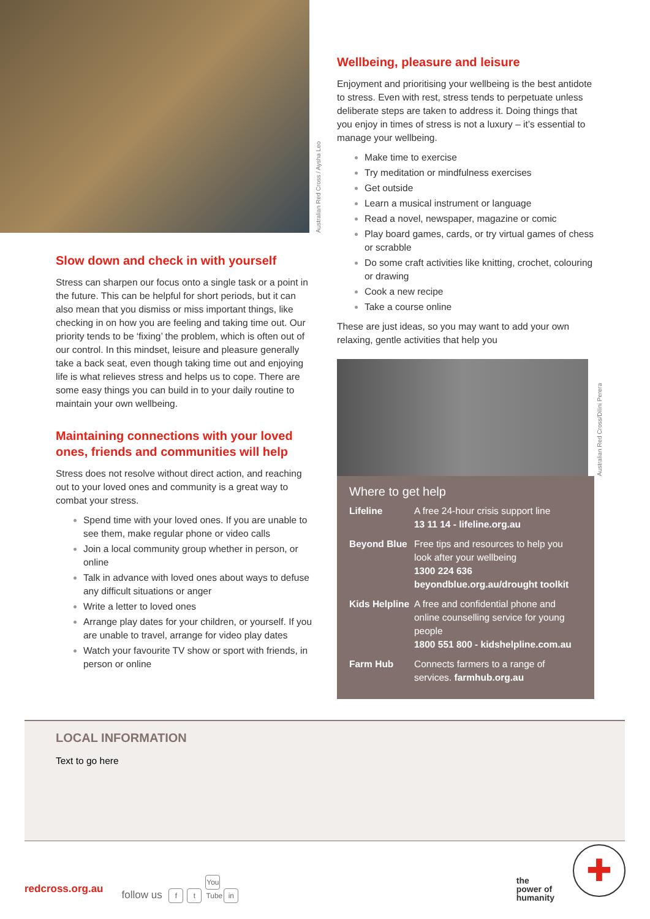Australian Red Cross / Aysha Leo
Slow down and check in with yourself
Stress can sharpen our focus onto a single task or a point in the future. This can be helpful for short periods, but it can also mean that you dismiss or miss important things, like checking in on how you are feeling and taking time out. Our priority tends to be ‘fixing’ the problem, which is often out of our control. In this mindset, leisure and pleasure generally take a back seat, even though taking time out and enjoying life is what relieves stress and helps us to cope. There are some easy things you can build in to your daily routine to maintain your own wellbeing.
Maintaining connections with your loved ones, friends and communities will help
Stress does not resolve without direct action, and reaching out to your loved ones and community is a great way to combat your stress.
Spend time with your loved ones. If you are unable to see them, make regular phone or video calls
Join a local community group whether in person, or online
Talk in advance with loved ones about ways to defuse any difficult situations or anger
Write a letter to loved ones
Arrange play dates for your children, or yourself. If you are unable to travel, arrange for video play dates
Watch your favourite TV show or sport with friends, in person or online
Wellbeing, pleasure and leisure
Enjoyment and prioritising your wellbeing is the best antidote to stress. Even with rest, stress tends to perpetuate unless deliberate steps are taken to address it. Doing things that you enjoy in times of stress is not a luxury – it’s essential to manage your wellbeing.
Make time to exercise
Try meditation or mindfulness exercises
Get outside
Learn a musical instrument or language
Read a novel, newspaper, magazine or comic
Play board games, cards, or try virtual games of chess or scrabble
Do some craft activities like knitting, crochet, colouring or drawing
Cook a new recipe
Take a course online
These are just ideas, so you may want to add your own relaxing, gentle activities that help you
Australian Red Cross/Dilini Perera
Where to get help
| Lifeline | A free 24-hour crisis support line 13 11 14 - lifeline.org.au |
| Beyond Blue | Free tips and resources to help you look after your wellbeing 1300 224 636 beyondblue.org.au/drought toolkit |
| Kids Helpline | A free and confidential phone and online counselling service for young people 1800 551 800 - kidshelpline.com.au |
| Farm Hub | Connects farmers to a range of services. farmhub.org.au |
LOCAL INFORMATION
Text to go here
redcross.org.au follow us f t You Tube in the
power of
humanity ✚